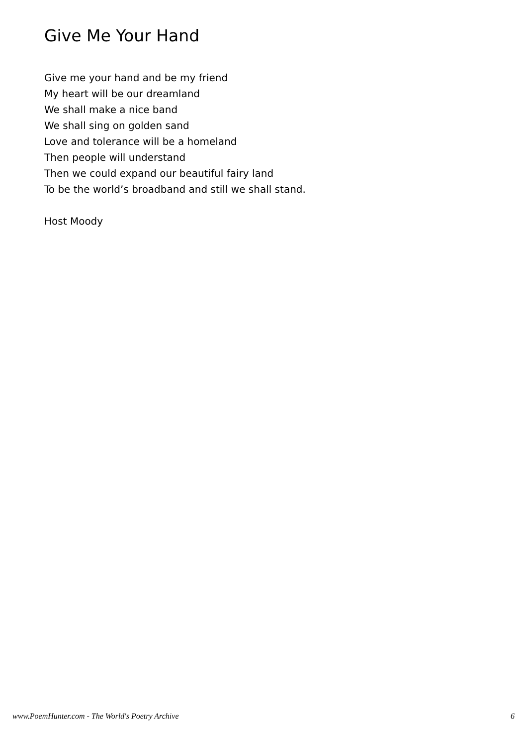Give Me Your Hand
Give me your hand and be my friend
My heart will be our dreamland
We shall make a nice band
We shall sing on golden sand
Love and tolerance will be a homeland
Then people will understand
Then we could expand our beautiful fairy land
To be the world’s broadband and still we shall stand.
Host Moody
www.PoemHunter.com - The World's Poetry Archive 6